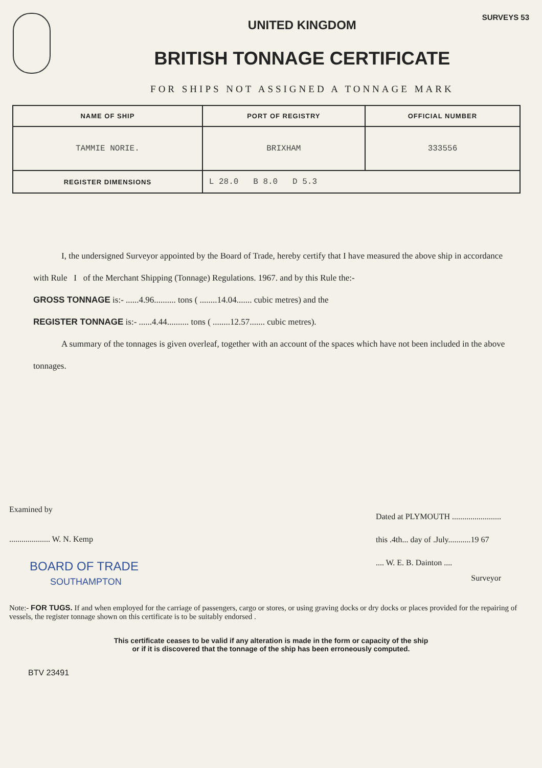UNITED KINGDOM
BRITISH TONNAGE CERTIFICATE
FOR SHIPS NOT ASSIGNED A TONNAGE MARK
SURVEYS 53
| NAME OF SHIP | PORT OF REGISTRY | OFFICIAL NUMBER |
| --- | --- | --- |
| TAMMIE NORIE. | BRIXHAM | 333556 |
| REGISTER DIMENSIONS | L 28.0 B 8.0 D 5.3 | |
I, the undersigned Surveyor appointed by the Board of Trade, hereby certify that I have measured the above ship in accordance with Rule I of the Merchant Shipping (Tonnage) Regulations. 1967. and by this Rule the:-
GROSS TONNAGE is:- ......4.96.......... tons ( ........14.04....... cubic metres) and the
REGISTER TONNAGE is:- ......4.44.......... tons ( ........12.57....... cubic metres).
A summary of the tonnages is given overleaf, together with an account of the spaces which have not been included in the above tonnages.
Examined by
.................... W. N. Kemp
BOARD OF TRADE
SOUTHAMPTON
Dated at PLYMOUTH ........................
this .4th... day of .July...........19 67
.... W. E. B. Dainton ....
Surveyor
Note:- FOR TUGS. If and when employed for the carriage of passengers, cargo or stores, or using graving docks or dry docks or places provided for the repairing of vessels, the register tonnage shown on this certificate is to be suitably endorsed .
This certificate ceases to be valid if any alteration is made in the form or capacity of the ship
or if it is discovered that the tonnage of the ship has been erroneously computed.
BTV 23491